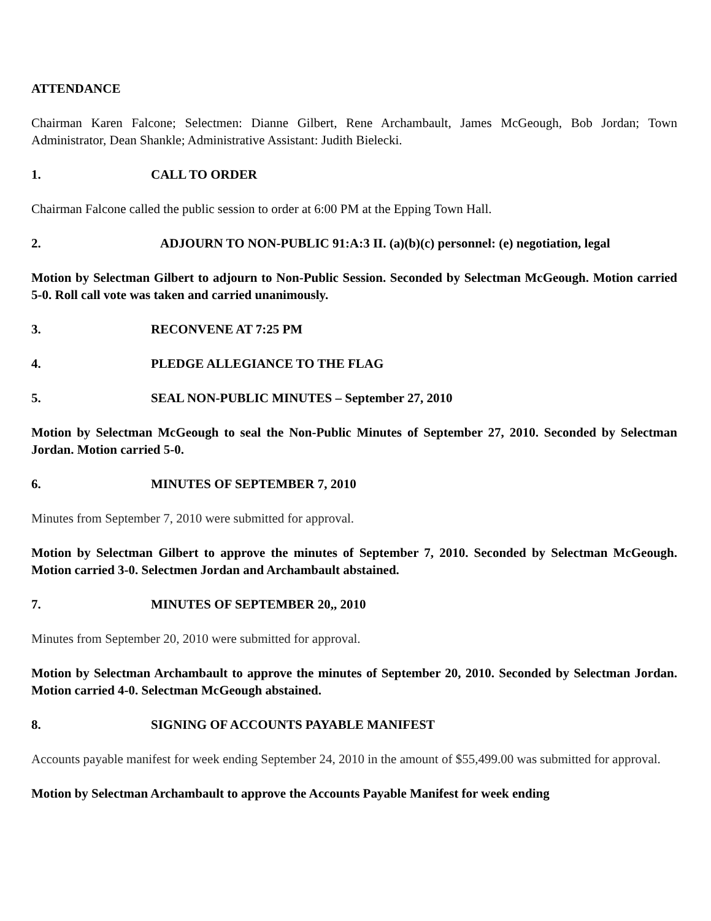ATTENDANCE
Chairman Karen Falcone; Selectmen: Dianne Gilbert, Rene Archambault, James McGeough, Bob Jordan; Town Administrator, Dean Shankle; Administrative Assistant: Judith Bielecki.
1. CALL TO ORDER
Chairman Falcone called the public session to order at 6:00 PM at the Epping Town Hall.
2. ADJOURN TO NON-PUBLIC 91:A:3 II. (a)(b)(c) personnel: (e) negotiation, legal
Motion by Selectman Gilbert to adjourn to Non-Public Session. Seconded by Selectman McGeough. Motion carried 5-0. Roll call vote was taken and carried unanimously.
3. RECONVENE AT 7:25 PM
4. PLEDGE ALLEGIANCE TO THE FLAG
5. SEAL NON-PUBLIC MINUTES – September 27, 2010
Motion by Selectman McGeough to seal the Non-Public Minutes of September 27, 2010. Seconded by Selectman Jordan. Motion carried 5-0.
6. MINUTES OF SEPTEMBER 7, 2010
Minutes from September 7, 2010 were submitted for approval.
Motion by Selectman Gilbert to approve the minutes of September 7, 2010. Seconded by Selectman McGeough. Motion carried 3-0. Selectmen Jordan and Archambault abstained.
7. MINUTES OF SEPTEMBER 20,, 2010
Minutes from September 20, 2010 were submitted for approval.
Motion by Selectman Archambault to approve the minutes of September 20, 2010. Seconded by Selectman Jordan. Motion carried 4-0. Selectman McGeough abstained.
8. SIGNING OF ACCOUNTS PAYABLE MANIFEST
Accounts payable manifest for week ending September 24, 2010 in the amount of $55,499.00 was submitted for approval.
Motion by Selectman Archambault to approve the Accounts Payable Manifest for week ending